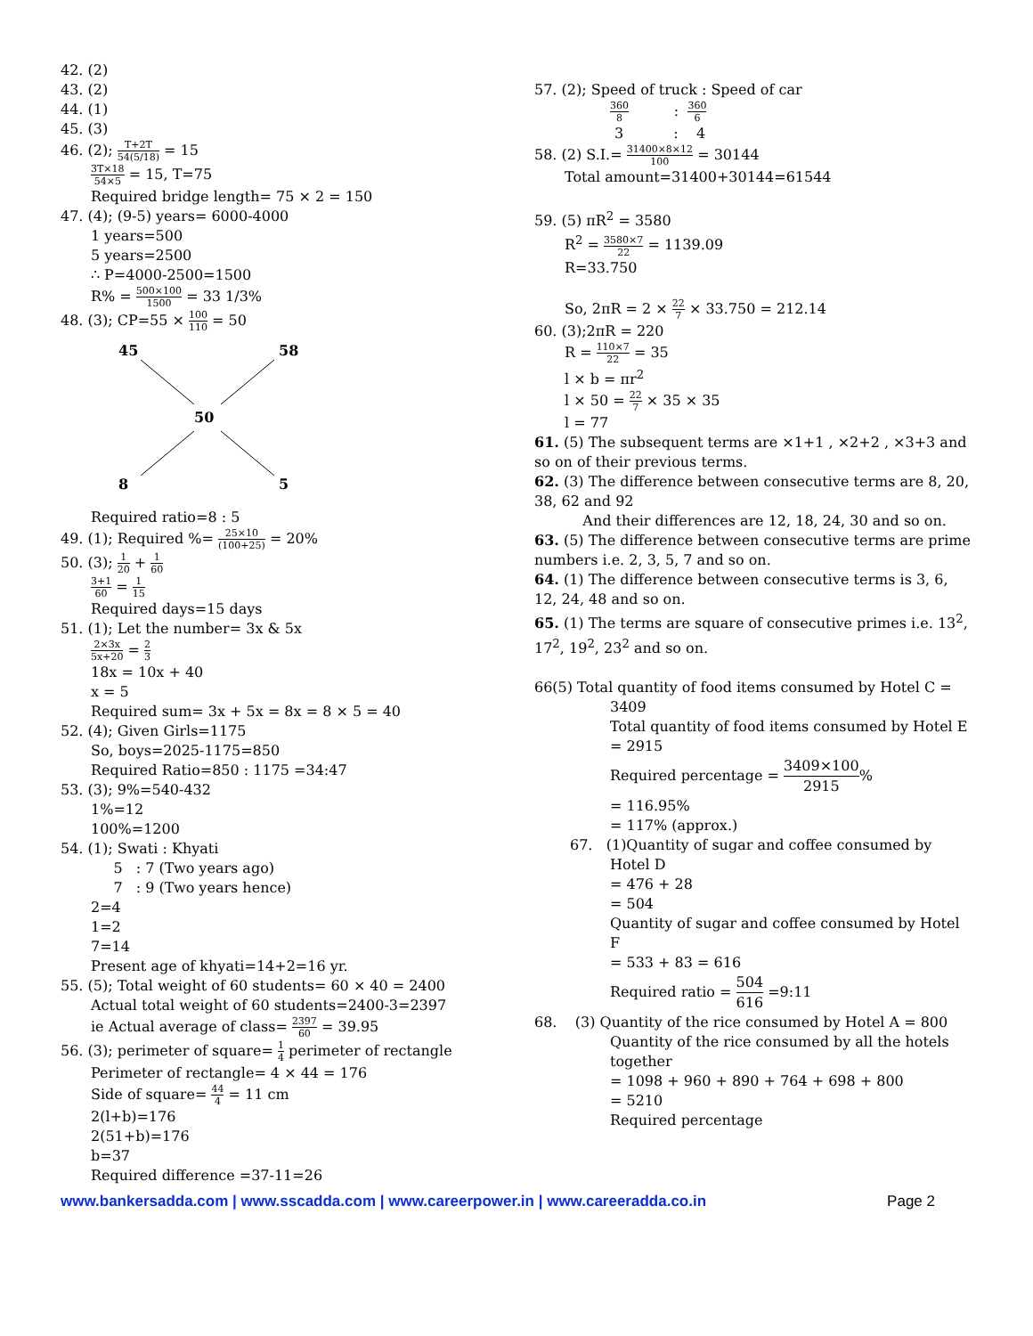42. (2)
43. (2)
44. (1)
45. (3)
46. (2); T+2T 54(5/18) = 15
3T×18 54×5 = 15, T=75
Required bridge length= 75 × 2 = 150
47. (4); (9-5) years= 6000-4000
1 years=500
5 years=2500
∴ P=4000-2500=1500
R% = 500×100 1500 = 33 1/3%
48. (3); CP=55 × 100 110 = 50
45
58
50
8
5
Required ratio=8 : 5
49. (1); Required %= 25×10 (100+25) = 20%
50. (3); 1 20 + 1 60
3+1 60 = 1 15
Required days=15 days
51. (1); Let the number= 3x & 5x
2×3x 5x+20 = 2 3
18x = 10x + 40
x = 5
Required sum= 3x + 5x = 8x = 8 × 5 = 40
52. (4); Given Girls=1175
So, boys=2025-1175=850
Required Ratio=850 : 1175 =34:47
53. (3); 9%=540-432
1%=12
100%=1200
54. (1); Swati : Khyati
5 : 7 (Two years ago)
7 : 9 (Two years hence)
2=4
1=2
7=14
Present age of khyati=14+2=16 yr.
55. (5); Total weight of 60 students= 60 × 40 = 2400
Actual total weight of 60 students=2400-3=2397
ie Actual average of class= 2397 60 = 39.95
56. (3); perimeter of square= 1 4 perimeter of rectangle
Perimeter of rectangle= 4 × 44 = 176
Side of square= 44 4 = 11 cm
2(l+b)=176
2(51+b)=176
b=37
Required difference =37-11=26
57. (2); Speed of truck : Speed of car
360 8 : 360 6
3 : 4
58. (2) S.I.= 31400×8×12 100 = 30144
Total amount=31400+30144=61544
59. (5) πR<sup>2</sup> = 3580
R<sup>2</sup> = 3580×7 22 = 1139.09
R=33.750
So, 2πR = 2 × 22 7 × 33.750 = 212.14
60. (3);2πR = 220
R = 110×7 22 = 35
l × b = πr<sup>2</sup>
l × 50 = 22 7 × 35 × 35
l = 77
61. (5) The subsequent terms are ×1+1 , ×2+2 , ×3+3 and so on of their previous terms.
62. (3) The difference between consecutive terms are 8, 20, 38, 62 and 92
And their differences are 12, 18, 24, 30 and so on.
63. (5) The difference between consecutive terms are prime numbers i.e. 2, 3, 5, 7 and so on.
64. (1) The difference between consecutive terms is 3, 6, 12, 24, 48 and so on.
65. (1) The terms are square of consecutive primes i.e. 13<sup>2</sup>, 17<sup>2</sup>, 19<sup>2</sup>, 23<sup>2</sup> and so on.
66(5) Total quantity of food items consumed by Hotel C =
3409
Total quantity of food items consumed by Hotel E = 2915
Required percentage = 3409×100 2915%
= 116.95%
= 117% (approx.)
67. (1)Quantity of sugar and coffee consumed by
Hotel D
= 476 + 28
= 504
Quantity of sugar and coffee consumed by Hotel F
= 533 + 83 = 616
Required ratio = 504 616 =9:11
68. (3) Quantity of the rice consumed by Hotel A = 800
Quantity of the rice consumed by all the hotels together
= 1098 + 960 + 890 + 764 + 698 + 800
= 5210
Required percentage
www.bankersadda.com | www.sscadda.com | www.careerpower.in | www.careeradda.co.in Page 2